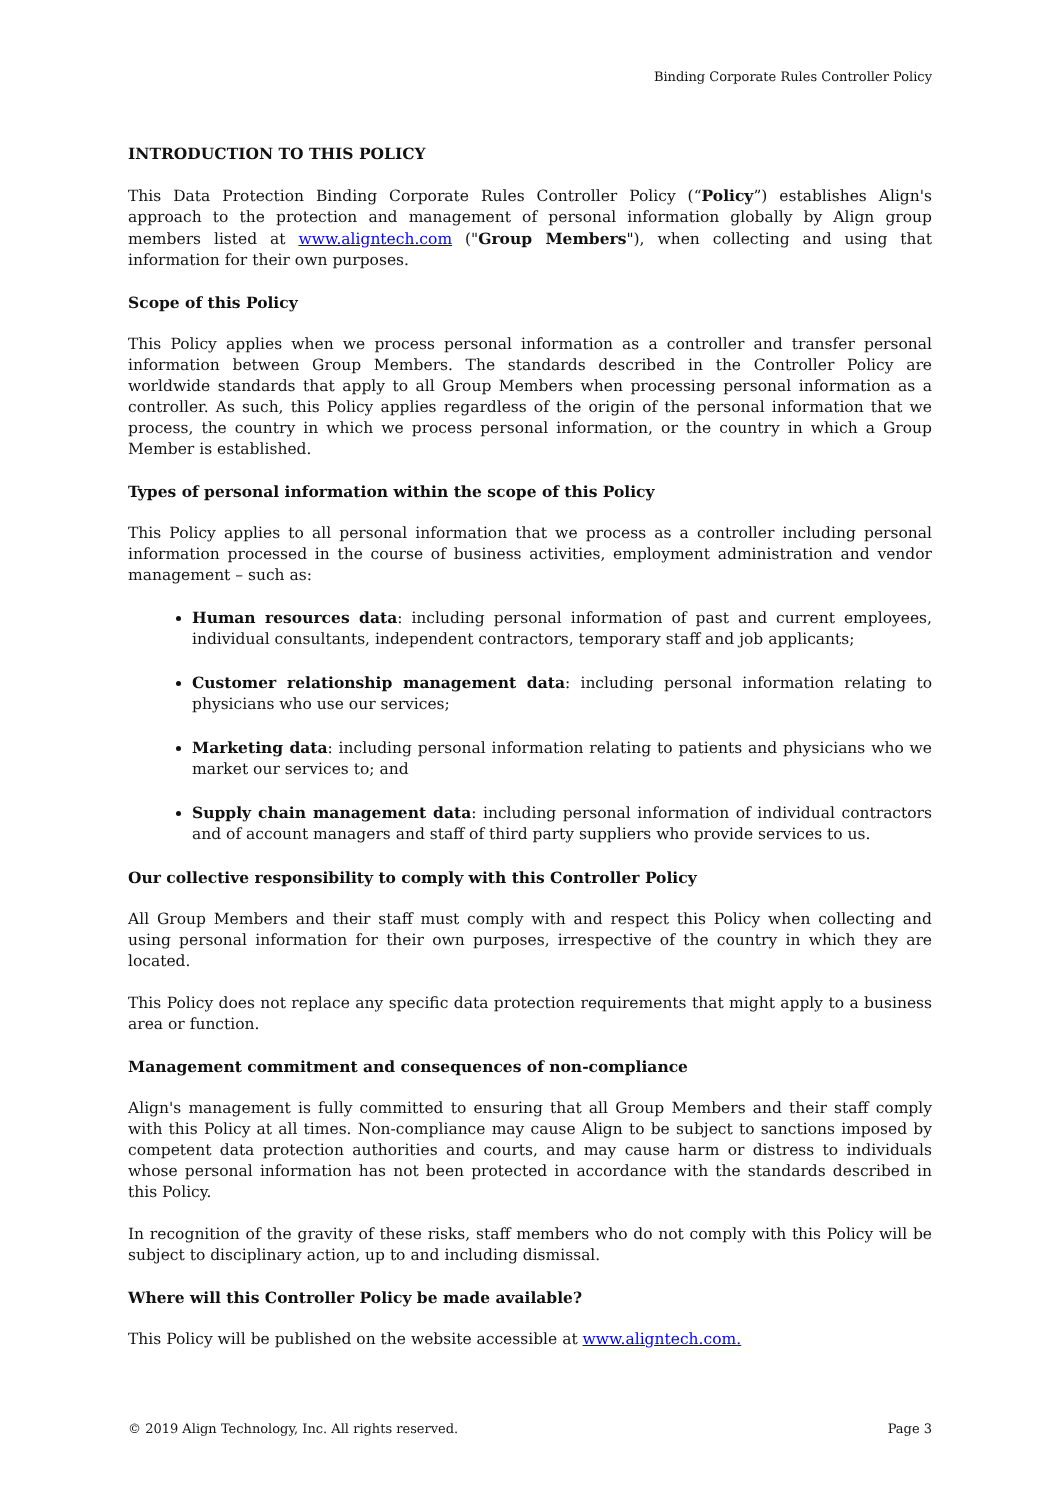Binding Corporate Rules Controller Policy
INTRODUCTION TO THIS POLICY
This Data Protection Binding Corporate Rules Controller Policy (“Policy”) establishes Align's approach to the protection and management of personal information globally by Align group members listed at www.aligntech.com ("Group Members"), when collecting and using that information for their own purposes.
Scope of this Policy
This Policy applies when we process personal information as a controller and transfer personal information between Group Members. The standards described in the Controller Policy are worldwide standards that apply to all Group Members when processing personal information as a controller. As such, this Policy applies regardless of the origin of the personal information that we process, the country in which we process personal information, or the country in which a Group Member is established.
Types of personal information within the scope of this Policy
This Policy applies to all personal information that we process as a controller including personal information processed in the course of business activities, employment administration and vendor management – such as:
Human resources data: including personal information of past and current employees, individual consultants, independent contractors, temporary staff and job applicants;
Customer relationship management data: including personal information relating to physicians who use our services;
Marketing data: including personal information relating to patients and physicians who we market our services to; and
Supply chain management data: including personal information of individual contractors and of account managers and staff of third party suppliers who provide services to us.
Our collective responsibility to comply with this Controller Policy
All Group Members and their staff must comply with and respect this Policy when collecting and using personal information for their own purposes, irrespective of the country in which they are located.
This Policy does not replace any specific data protection requirements that might apply to a business area or function.
Management commitment and consequences of non-compliance
Align's management is fully committed to ensuring that all Group Members and their staff comply with this Policy at all times. Non-compliance may cause Align to be subject to sanctions imposed by competent data protection authorities and courts, and may cause harm or distress to individuals whose personal information has not been protected in accordance with the standards described in this Policy.
In recognition of the gravity of these risks, staff members who do not comply with this Policy will be subject to disciplinary action, up to and including dismissal.
Where will this Controller Policy be made available?
This Policy will be published on the website accessible at www.aligntech.com.
© 2019 Align Technology, Inc. All rights reserved. Page 3